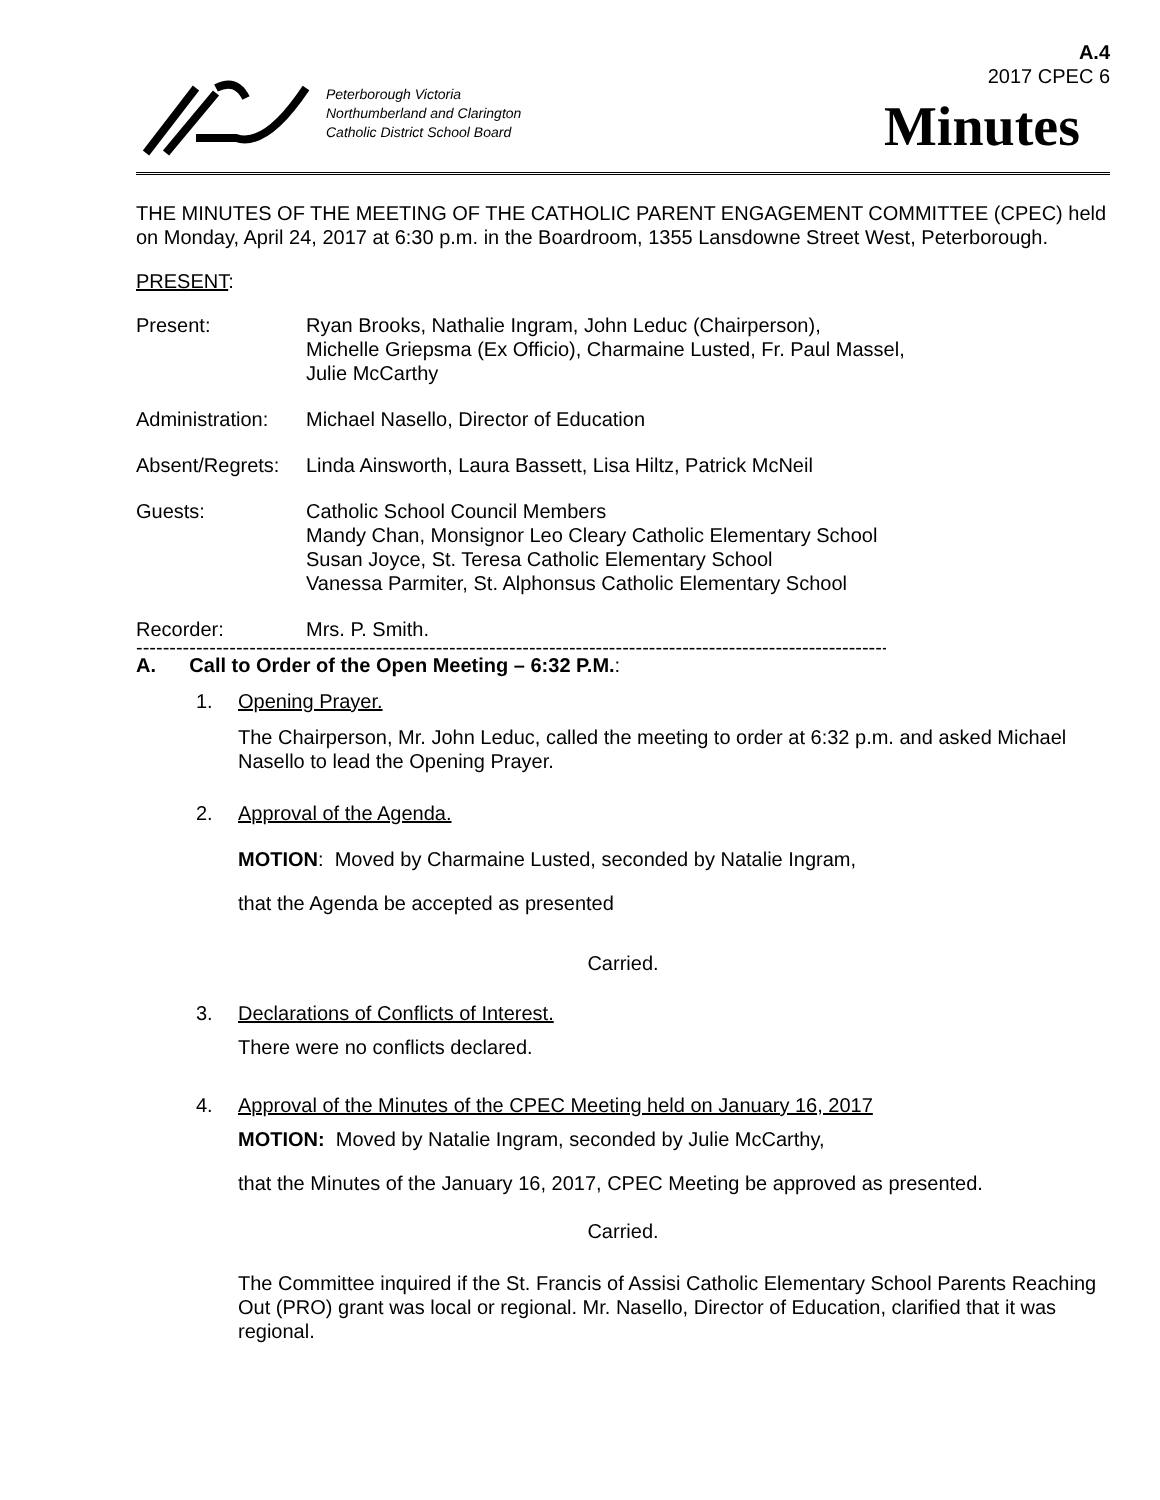A.4
2017 CPEC 6
Peterborough Victoria
Northumberland and Clarington
Catholic District School Board
Minutes
THE MINUTES OF THE MEETING OF THE CATHOLIC PARENT ENGAGEMENT COMMITTEE (CPEC) held on Monday, April 24, 2017 at 6:30 p.m. in the Boardroom, 1355 Lansdowne Street West, Peterborough.
PRESENT:
Present: Ryan Brooks, Nathalie Ingram, John Leduc (Chairperson),
Michelle Griepsma (Ex Officio), Charmaine Lusted, Fr. Paul Massel,
Julie McCarthy
Administration:
Michael Nasello, Director of Education
Absent/Regrets:
Linda Ainsworth, Laura Bassett, Lisa Hiltz, Patrick McNeil
Guests: Catholic School Council Members
Mandy Chan, Monsignor Leo Cleary Catholic Elementary School
Susan Joyce, St. Teresa Catholic Elementary School
Vanessa Parmiter, St. Alphonsus Catholic Elementary School
Recorder: Mrs. P. Smith.
--------------------------------------------------------------------------------------------------------------------
A. Call to Order of the Open Meeting – 6:32 P.M.:
1. Opening Prayer.
The Chairperson, Mr. John Leduc, called the meeting to order at 6:32 p.m. and asked Michael Nasello to lead the Opening Prayer.
2. Approval of the Agenda.
MOTION: Moved by Charmaine Lusted, seconded by Natalie Ingram,
that the Agenda be accepted as presented
Carried.
3. Declarations of Conflicts of Interest.
There were no conflicts declared.
4. Approval of the Minutes of the CPEC Meeting held on January 16, 2017
MOTION: Moved by Natalie Ingram, seconded by Julie McCarthy,
that the Minutes of the January 16, 2017, CPEC Meeting be approved as presented.
Carried.
The Committee inquired if the St. Francis of Assisi Catholic Elementary School Parents Reaching Out (PRO) grant was local or regional. Mr. Nasello, Director of Education, clarified that it was regional.